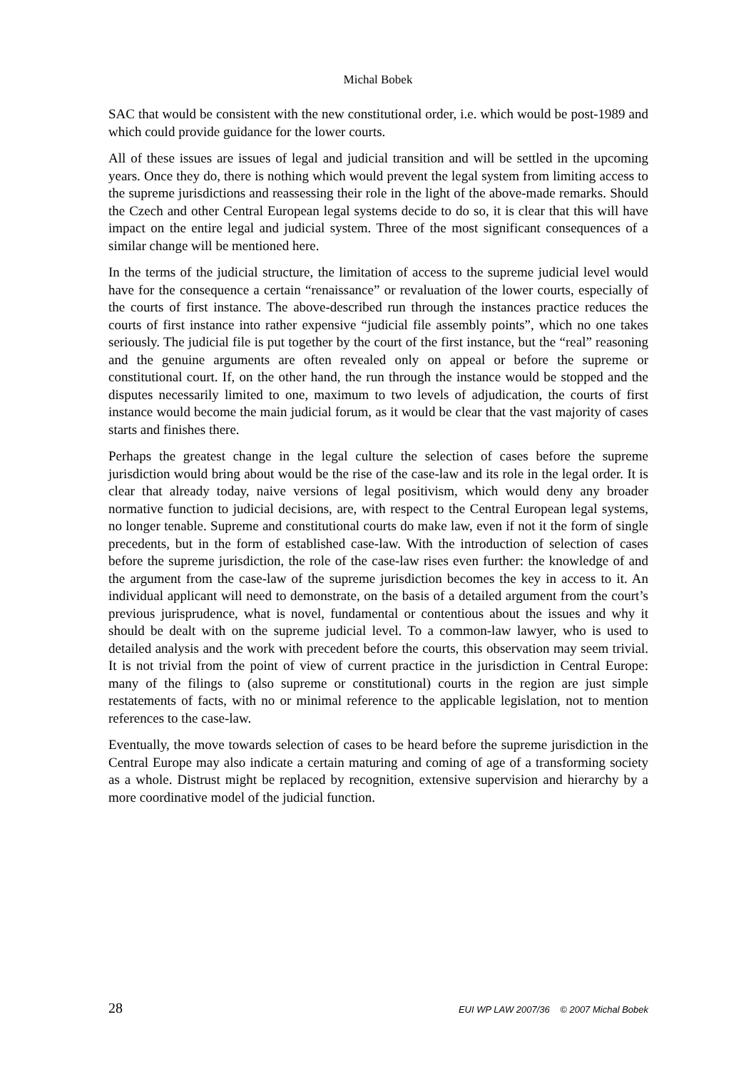Michal Bobek
SAC that would be consistent with the new constitutional order, i.e. which would be post-1989 and which could provide guidance for the lower courts.
All of these issues are issues of legal and judicial transition and will be settled in the upcoming years. Once they do, there is nothing which would prevent the legal system from limiting access to the supreme jurisdictions and reassessing their role in the light of the above-made remarks. Should the Czech and other Central European legal systems decide to do so, it is clear that this will have impact on the entire legal and judicial system. Three of the most significant consequences of a similar change will be mentioned here.
In the terms of the judicial structure, the limitation of access to the supreme judicial level would have for the consequence a certain “renaissance” or revaluation of the lower courts, especially of the courts of first instance. The above-described run through the instances practice reduces the courts of first instance into rather expensive “judicial file assembly points”, which no one takes seriously. The judicial file is put together by the court of the first instance, but the “real” reasoning and the genuine arguments are often revealed only on appeal or before the supreme or constitutional court. If, on the other hand, the run through the instance would be stopped and the disputes necessarily limited to one, maximum to two levels of adjudication, the courts of first instance would become the main judicial forum, as it would be clear that the vast majority of cases starts and finishes there.
Perhaps the greatest change in the legal culture the selection of cases before the supreme jurisdiction would bring about would be the rise of the case-law and its role in the legal order. It is clear that already today, naive versions of legal positivism, which would deny any broader normative function to judicial decisions, are, with respect to the Central European legal systems, no longer tenable. Supreme and constitutional courts do make law, even if not it the form of single precedents, but in the form of established case-law. With the introduction of selection of cases before the supreme jurisdiction, the role of the case-law rises even further: the knowledge of and the argument from the case-law of the supreme jurisdiction becomes the key in access to it. An individual applicant will need to demonstrate, on the basis of a detailed argument from the court’s previous jurisprudence, what is novel, fundamental or contentious about the issues and why it should be dealt with on the supreme judicial level. To a common-law lawyer, who is used to detailed analysis and the work with precedent before the courts, this observation may seem trivial. It is not trivial from the point of view of current practice in the jurisdiction in Central Europe: many of the filings to (also supreme or constitutional) courts in the region are just simple restatements of facts, with no or minimal reference to the applicable legislation, not to mention references to the case-law.
Eventually, the move towards selection of cases to be heard before the supreme jurisdiction in the Central Europe may also indicate a certain maturing and coming of age of a transforming society as a whole. Distrust might be replaced by recognition, extensive supervision and hierarchy by a more coordinative model of the judicial function.
28 EUI WP LAW 2007/36 © 2007 Michal Bobek